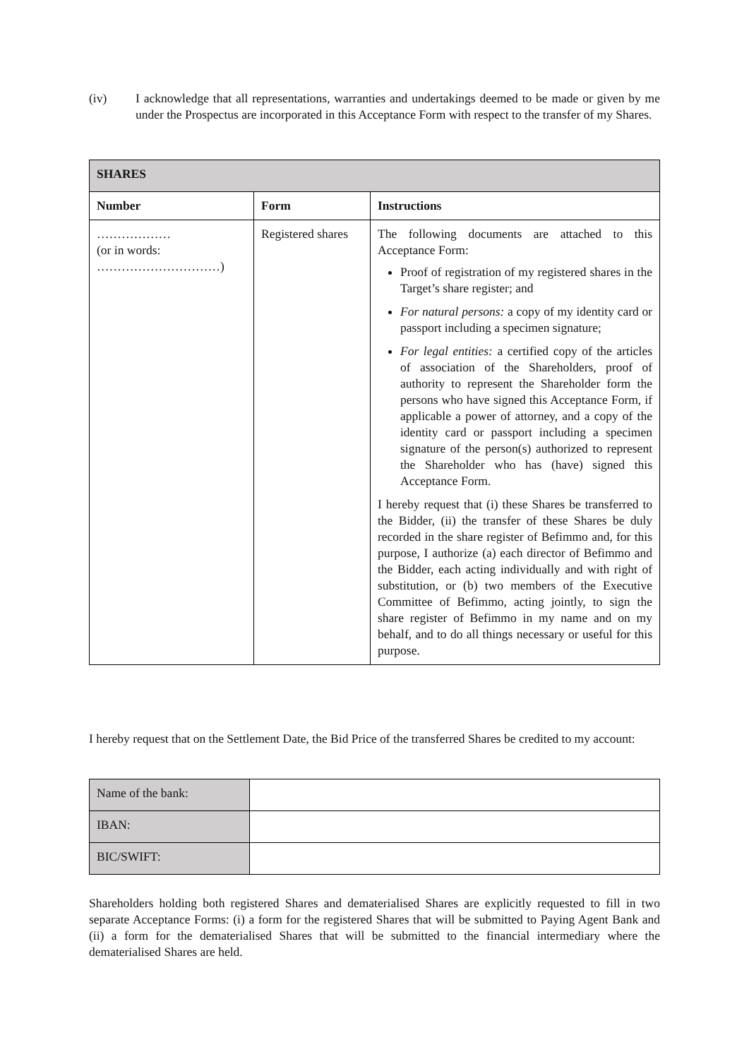(iv) I acknowledge that all representations, warranties and undertakings deemed to be made or given by me under the Prospectus are incorporated in this Acceptance Form with respect to the transfer of my Shares.
| SHARES | | |
| --- | --- | --- |
| Number | Form | Instructions |
| ……………… (or in words: …………………………) | Registered shares | The following documents are attached to this Acceptance Form: Proof of registration of my registered shares in the Target’s share register; and For natural persons: a copy of my identity card or passport including a specimen signature; For legal entities: a certified copy of the articles of association of the Shareholders, proof of authority to represent the Shareholder form the persons who have signed this Acceptance Form, if applicable a power of attorney, and a copy of the identity card or passport including a specimen signature of the person(s) authorized to represent the Shareholder who has (have) signed this Acceptance Form. I hereby request that (i) these Shares be transferred to the Bidder, (ii) the transfer of these Shares be duly recorded in the share register of Befimmo and, for this purpose, I authorize (a) each director of Befimmo and the Bidder, each acting individually and with right of substitution, or (b) two members of the Executive Committee of Befimmo, acting jointly, to sign the share register of Befimmo in my name and on my behalf, and to do all things necessary or useful for this purpose. |
I hereby request that on the Settlement Date, the Bid Price of the transferred Shares be credited to my account:
| Name of the bank: | |
| IBAN: | |
| BIC/SWIFT: | |
Shareholders holding both registered Shares and dematerialised Shares are explicitly requested to fill in two separate Acceptance Forms: (i) a form for the registered Shares that will be submitted to Paying Agent Bank and (ii) a form for the dematerialised Shares that will be submitted to the financial intermediary where the dematerialised Shares are held.